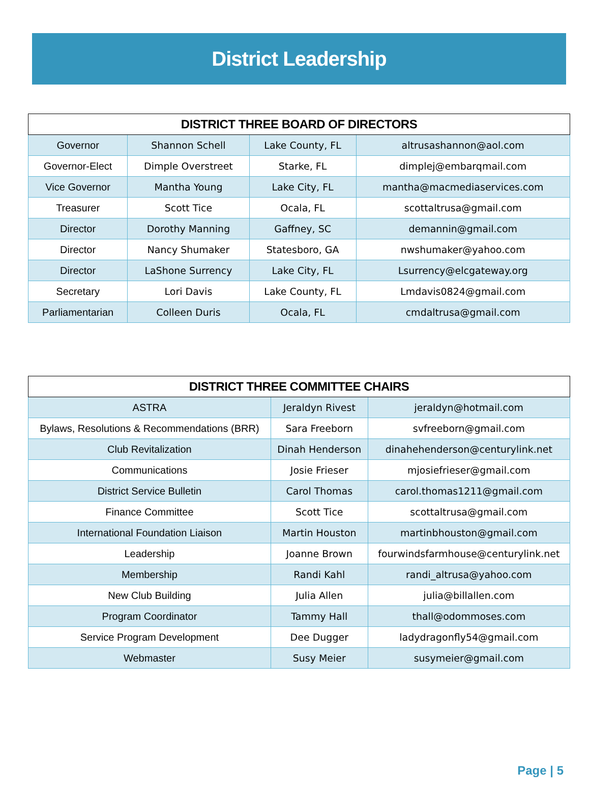District Leadership
| DISTRICT THREE BOARD OF DIRECTORS | | | |
| --- | --- | --- | --- |
| Governor | Shannon Schell | Lake County, FL | altrusashannon@aol.com |
| Governor-Elect | Dimple Overstreet | Starke, FL | dimplej@embarqmail.com |
| Vice Governor | Mantha Young | Lake City, FL | mantha@macmediaservices.com |
| Treasurer | Scott Tice | Ocala, FL | scottaltrusa@gmail.com |
| Director | Dorothy Manning | Gaffney, SC | demannin@gmail.com |
| Director | Nancy Shumaker | Statesboro, GA | nwshumaker@yahoo.com |
| Director | LaShone Surrency | Lake City, FL | Lsurrency@elcgateway.org |
| Secretary | Lori Davis | Lake County, FL | Lmdavis0824@gmail.com |
| Parliamentarian | Colleen Duris | Ocala, FL | cmdaltrusa@gmail.com |
| DISTRICT THREE COMMITTEE CHAIRS | | |
| --- | --- | --- |
| ASTRA | Jeraldyn Rivest | jeraldyn@hotmail.com |
| Bylaws, Resolutions & Recommendations (BRR) | Sara Freeborn | svfreeborn@gmail.com |
| Club Revitalization | Dinah Henderson | dinahehenderson@centurylink.net |
| Communications | Josie Frieser | mjosiefrieser@gmail.com |
| District Service Bulletin | Carol Thomas | carol.thomas1211@gmail.com |
| Finance Committee | Scott Tice | scottaltrusa@gmail.com |
| International Foundation Liaison | Martin Houston | martinbhouston@gmail.com |
| Leadership | Joanne Brown | fourwindsfarmhouse@centurylink.net |
| Membership | Randi Kahl | randi_altrusa@yahoo.com |
| New Club Building | Julia Allen | julia@billallen.com |
| Program Coordinator | Tammy Hall | thall@odommoses.com |
| Service Program Development | Dee Dugger | ladydragonfly54@gmail.com |
| Webmaster | Susy Meier | susymeier@gmail.com |
Page | 5